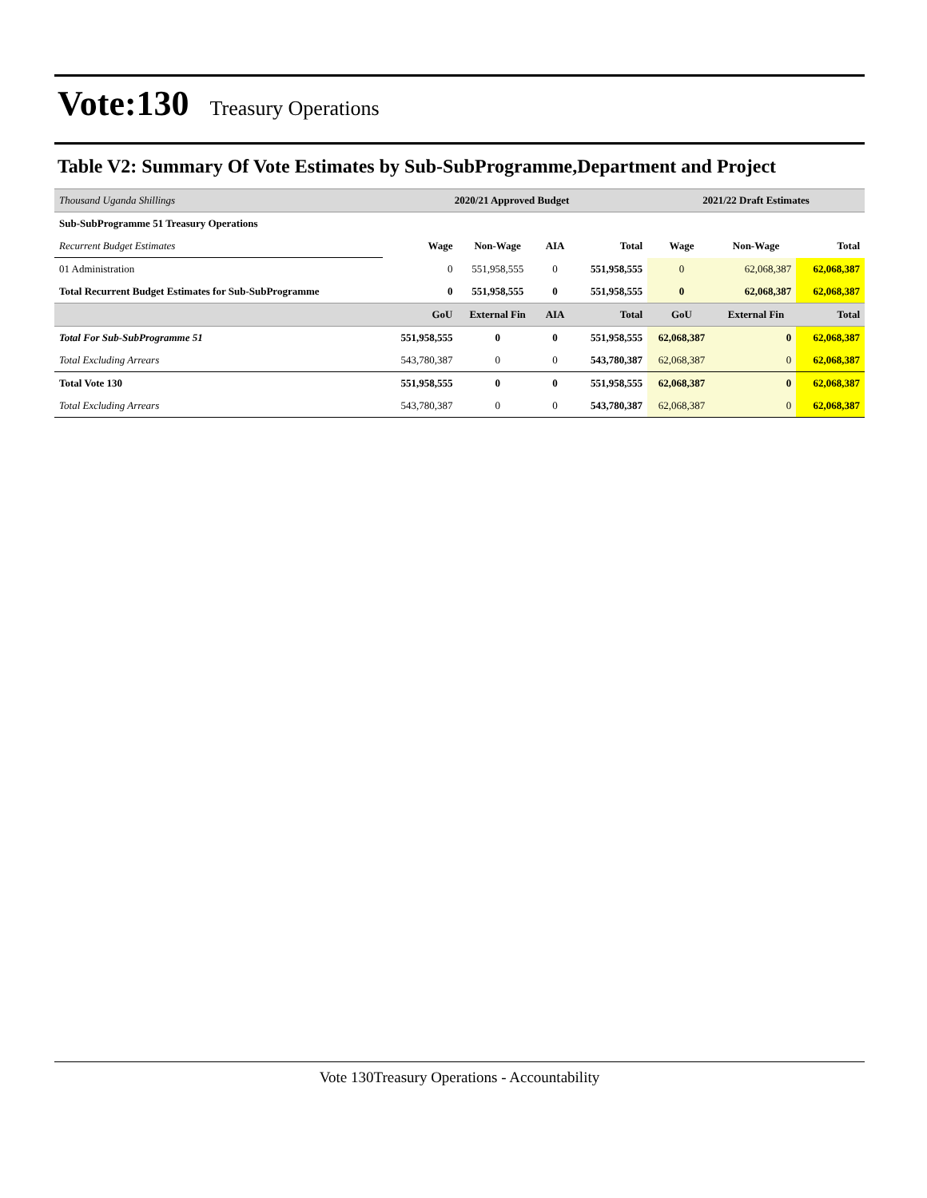Vote:130
Treasury Operations
Table V2: Summary Of Vote Estimates by Sub-SubProgramme,Department and Project
| Thousand Uganda Shillings | 2020/21 Approved Budget | | | | 2021/22 Draft Estimates | | |
| Sub-SubProgramme 51 Treasury Operations | | | | | | | |
| Recurrent Budget Estimates | Wage | Non-Wage | AIA | Total | Wage | Non-Wage | Total |
| 01 Administration | 0 | 551,958,555 | 0 | 551,958,555 | 0 | 62,068,387 | 62,068,387 |
| Total Recurrent Budget Estimates for Sub-SubProgramme | 0 | 551,958,555 | 0 | 551,958,555 | 0 | 62,068,387 | 62,068,387 |
| | GoU | External Fin | AIA | Total | GoU | External Fin | Total |
| Total For Sub-SubProgramme 51 | 551,958,555 | 0 | 0 | 551,958,555 | 62,068,387 | 0 | 62,068,387 |
| Total Excluding Arrears | 543,780,387 | 0 | 0 | 543,780,387 | 62,068,387 | 0 | 62,068,387 |
| Total Vote 130 | 551,958,555 | 0 | 0 | 551,958,555 | 62,068,387 | 0 | 62,068,387 |
| Total Excluding Arrears | 543,780,387 | 0 | 0 | 543,780,387 | 62,068,387 | 0 | 62,068,387 |
Vote 130Treasury Operations - Accountability